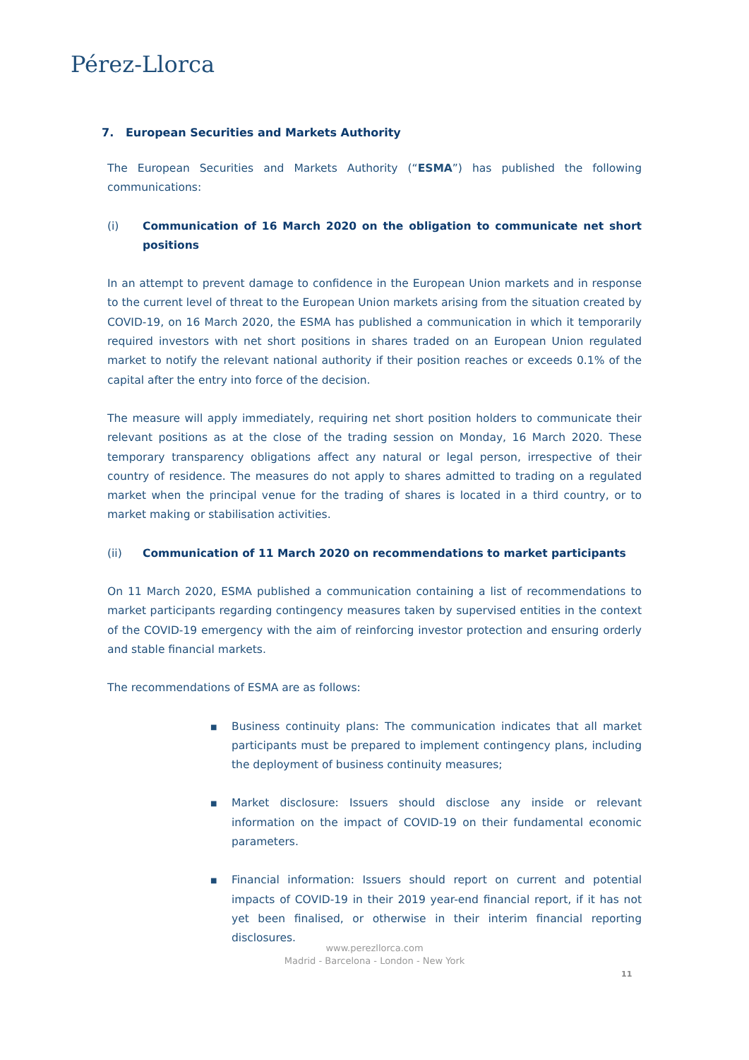Pérez-Llorca
7. European Securities and Markets Authority
The European Securities and Markets Authority (“ESMA”) has published the following communications:
(i) Communication of 16 March 2020 on the obligation to communicate net short positions
In an attempt to prevent damage to confidence in the European Union markets and in response to the current level of threat to the European Union markets arising from the situation created by COVID-19, on 16 March 2020, the ESMA has published a communication in which it temporarily required investors with net short positions in shares traded on an European Union regulated market to notify the relevant national authority if their position reaches or exceeds 0.1% of the capital after the entry into force of the decision.
The measure will apply immediately, requiring net short position holders to communicate their relevant positions as at the close of the trading session on Monday, 16 March 2020. These temporary transparency obligations affect any natural or legal person, irrespective of their country of residence. The measures do not apply to shares admitted to trading on a regulated market when the principal venue for the trading of shares is located in a third country, or to market making or stabilisation activities.
(ii) Communication of 11 March 2020 on recommendations to market participants
On 11 March 2020, ESMA published a communication containing a list of recommendations to market participants regarding contingency measures taken by supervised entities in the context of the COVID-19 emergency with the aim of reinforcing investor protection and ensuring orderly and stable financial markets.
The recommendations of ESMA are as follows:
■ Business continuity plans: The communication indicates that all market participants must be prepared to implement contingency plans, including the deployment of business continuity measures;
■ Market disclosure: Issuers should disclose any inside or relevant information on the impact of COVID-19 on their fundamental economic parameters.
■ Financial information: Issuers should report on current and potential impacts of COVID-19 in their 2019 year-end financial report, if it has not yet been finalised, or otherwise in their interim financial reporting disclosures.
www.perezllorca.com
Madrid - Barcelona - London - New York
11